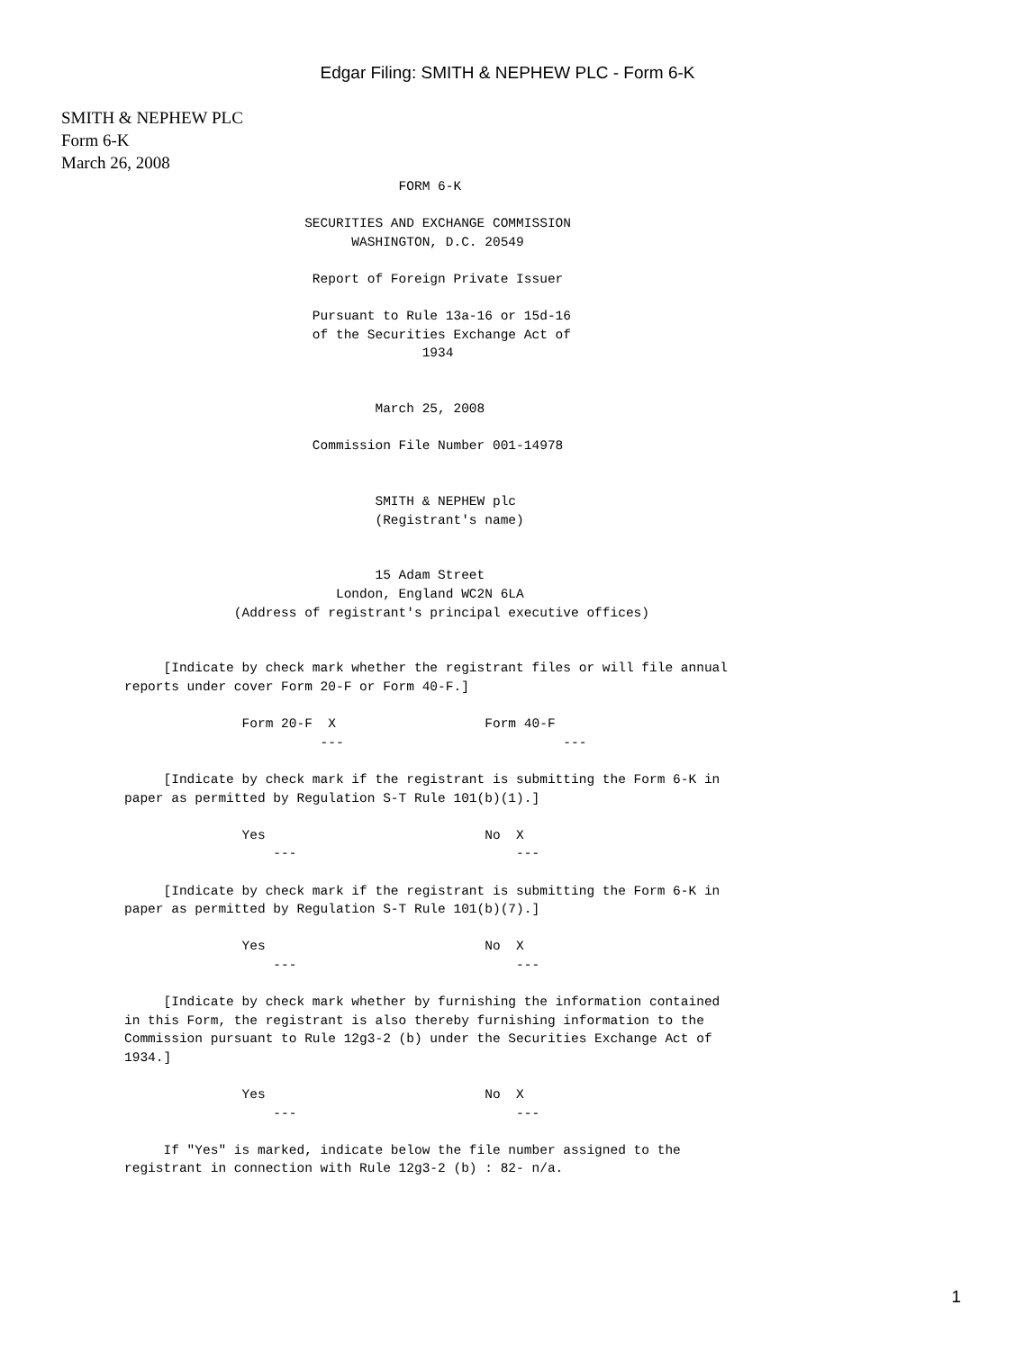Edgar Filing: SMITH & NEPHEW PLC - Form 6-K
SMITH & NEPHEW PLC
Form 6-K
March 26, 2008
                                   FORM 6-K

                       SECURITIES AND EXCHANGE COMMISSION
                             WASHINGTON, D.C. 20549

                        Report of Foreign Private Issuer

                        Pursuant to Rule 13a-16 or 15d-16
                        of the Securities Exchange Act of
                                      1934


                                March 25, 2008

                        Commission File Number 001-14978


                                SMITH & NEPHEW plc
                                (Registrant's name)


                                15 Adam Street
                           London, England WC2N 6LA
              (Address of registrant's principal executive offices)


     [Indicate by check mark whether the registrant files or will file annual
reports under cover Form 20-F or Form 40-F.]

               Form 20-F  X                   Form 40-F
                         ---                            ---

     [Indicate by check mark if the registrant is submitting the Form 6-K in
paper as permitted by Regulation S-T Rule 101(b)(1).]

               Yes                            No  X
                   ---                            ---

     [Indicate by check mark if the registrant is submitting the Form 6-K in
paper as permitted by Regulation S-T Rule 101(b)(7).]

               Yes                            No  X
                   ---                            ---

     [Indicate by check mark whether by furnishing the information contained
in this Form, the registrant is also thereby furnishing information to the
Commission pursuant to Rule 12g3-2 (b) under the Securities Exchange Act of
1934.]

               Yes                            No  X
                   ---                            ---

     If "Yes" is marked, indicate below the file number assigned to the
registrant in connection with Rule 12g3-2 (b) : 82- n/a.
1